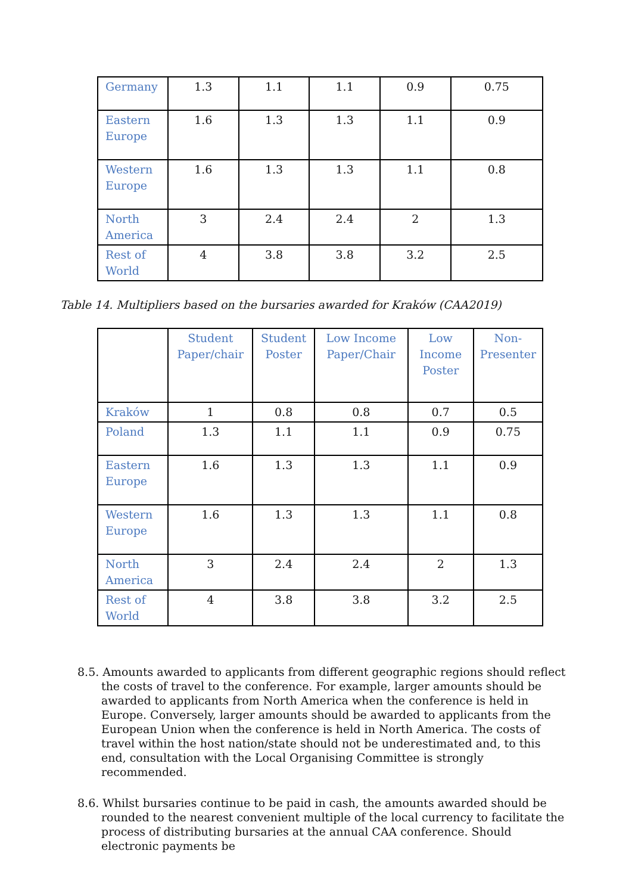| Germany | 1.3 | 1.1 | 1.1 | 0.9 | 0.75 |
| Eastern Europe | 1.6 | 1.3 | 1.3 | 1.1 | 0.9 |
| Western Europe | 1.6 | 1.3 | 1.3 | 1.1 | 0.8 |
| North America | 3 | 2.4 | 2.4 | 2 | 1.3 |
| Rest of World | 4 | 3.8 | 3.8 | 3.2 | 2.5 |
Table 14. Multipliers based on the bursaries awarded for Kraków (CAA2019)
| | Student Paper/chair | Student Poster | Low Income Paper/Chair | Low Income Poster | Non-Presenter |
| --- | --- | --- | --- | --- | --- |
| Kraków | 1 | 0.8 | 0.8 | 0.7 | 0.5 |
| Poland | 1.3 | 1.1 | 1.1 | 0.9 | 0.75 |
| Eastern Europe | 1.6 | 1.3 | 1.3 | 1.1 | 0.9 |
| Western Europe | 1.6 | 1.3 | 1.3 | 1.1 | 0.8 |
| North America | 3 | 2.4 | 2.4 | 2 | 1.3 |
| Rest of World | 4 | 3.8 | 3.8 | 3.2 | 2.5 |
8.5. Amounts awarded to applicants from different geographic regions should reflect the costs of travel to the conference. For example, larger amounts should be awarded to applicants from North America when the conference is held in Europe. Conversely, larger amounts should be awarded to applicants from the European Union when the conference is held in North America. The costs of travel within the host nation/state should not be underestimated and, to this end, consultation with the Local Organising Committee is strongly recommended.
8.6. Whilst bursaries continue to be paid in cash, the amounts awarded should be rounded to the nearest convenient multiple of the local currency to facilitate the process of distributing bursaries at the annual CAA conference. Should electronic payments be